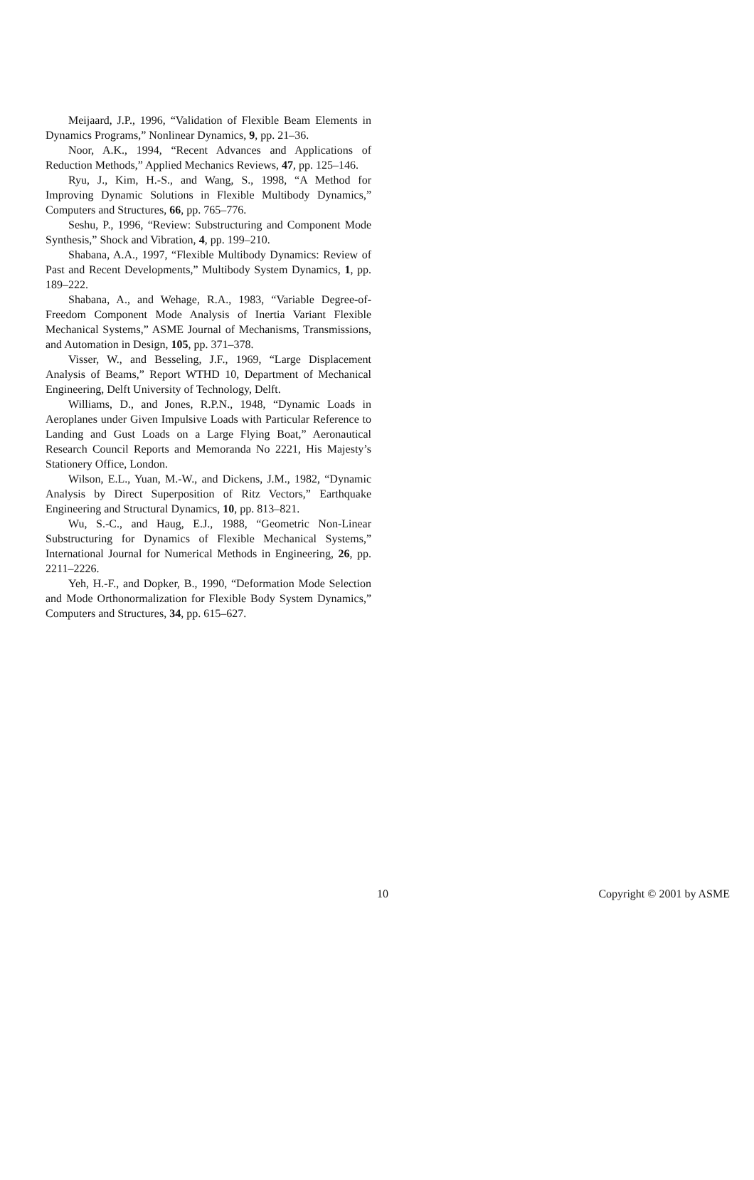Meijaard, J.P., 1996, “Validation of Flexible Beam Elements in Dynamics Programs,” Nonlinear Dynamics, 9, pp. 21–36.
Noor, A.K., 1994, “Recent Advances and Applications of Reduction Methods,” Applied Mechanics Reviews, 47, pp. 125–146.
Ryu, J., Kim, H.-S., and Wang, S., 1998, “A Method for Improving Dynamic Solutions in Flexible Multibody Dynamics,” Computers and Structures, 66, pp. 765–776.
Seshu, P., 1996, “Review: Substructuring and Component Mode Synthesis,” Shock and Vibration, 4, pp. 199–210.
Shabana, A.A., 1997, “Flexible Multibody Dynamics: Review of Past and Recent Developments,” Multibody System Dynamics, 1, pp. 189–222.
Shabana, A., and Wehage, R.A., 1983, “Variable Degree-of-Freedom Component Mode Analysis of Inertia Variant Flexible Mechanical Systems,” ASME Journal of Mechanisms, Transmissions, and Automation in Design, 105, pp. 371–378.
Visser, W., and Besseling, J.F., 1969, “Large Displacement Analysis of Beams,” Report WTHD 10, Department of Mechanical Engineering, Delft University of Technology, Delft.
Williams, D., and Jones, R.P.N., 1948, “Dynamic Loads in Aeroplanes under Given Impulsive Loads with Particular Reference to Landing and Gust Loads on a Large Flying Boat,” Aeronautical Research Council Reports and Memoranda No 2221, His Majesty’s Stationery Office, London.
Wilson, E.L., Yuan, M.-W., and Dickens, J.M., 1982, “Dynamic Analysis by Direct Superposition of Ritz Vectors,” Earthquake Engineering and Structural Dynamics, 10, pp. 813–821.
Wu, S.-C., and Haug, E.J., 1988, “Geometric Non-Linear Substructuring for Dynamics of Flexible Mechanical Systems,” International Journal for Numerical Methods in Engineering, 26, pp. 2211–2226.
Yeh, H.-F., and Dopker, B., 1990, “Deformation Mode Selection and Mode Orthonormalization for Flexible Body System Dynamics,” Computers and Structures, 34, pp. 615–627.
10 Copyright © 2001 by ASME